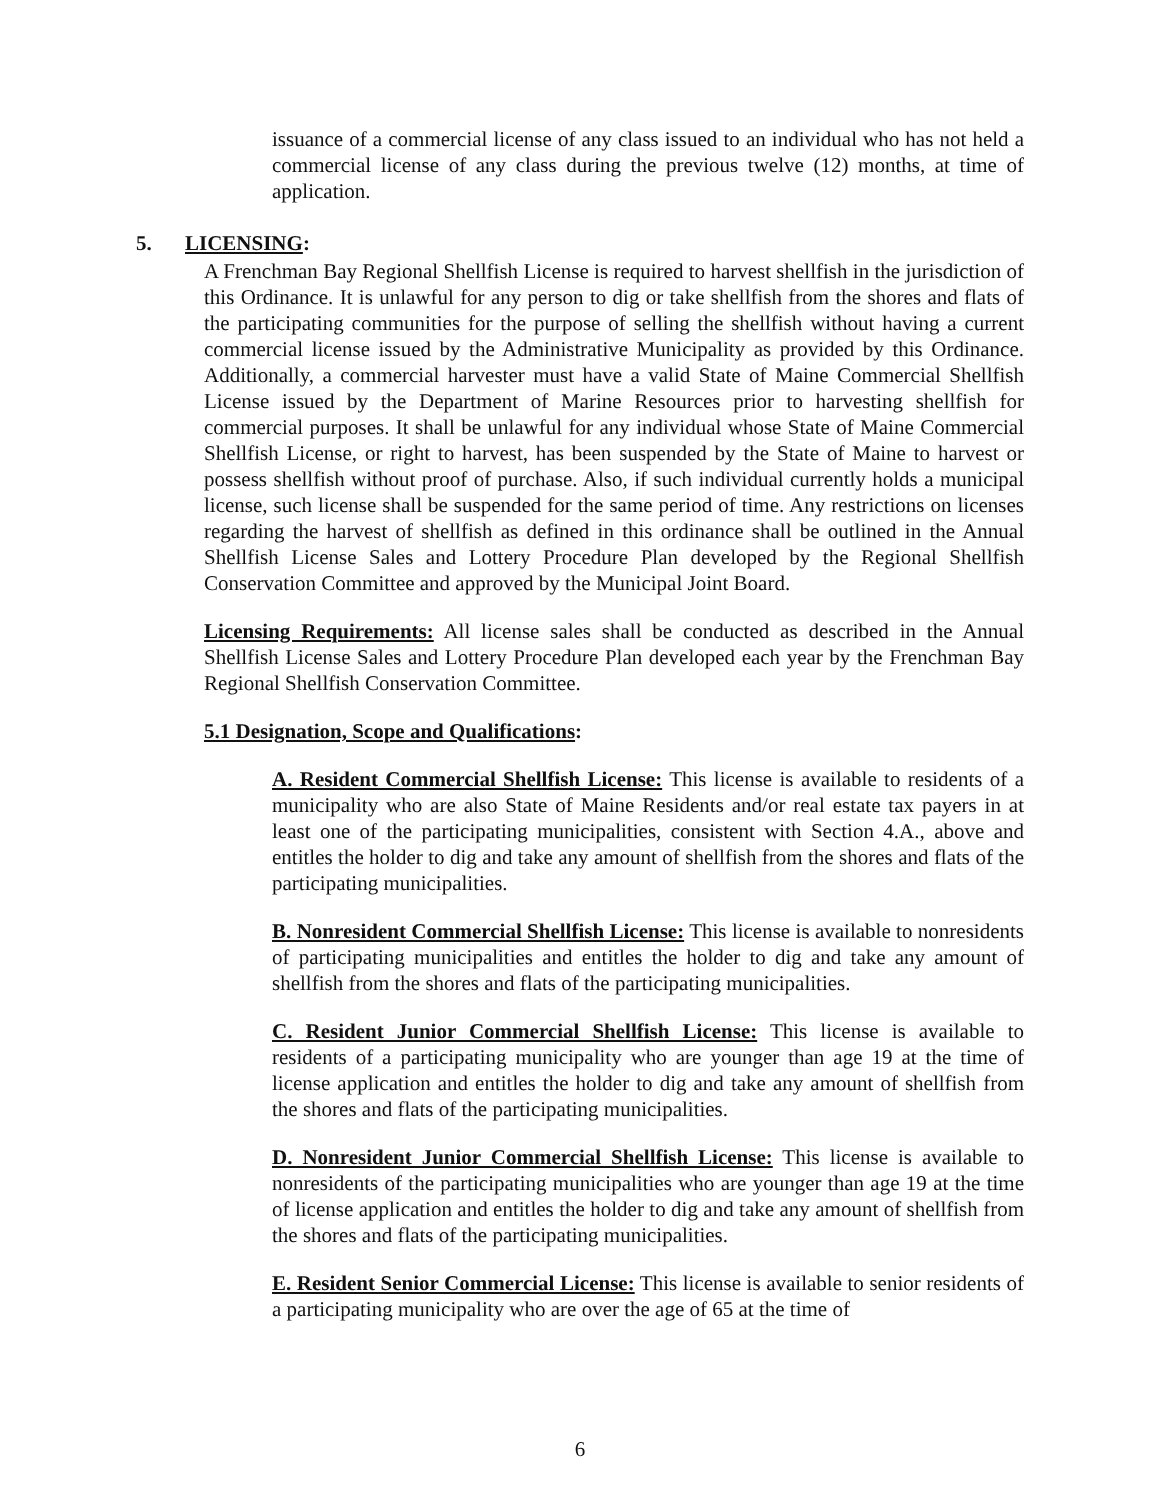issuance of a commercial license of any class issued to an individual who has not held a commercial license of any class during the previous twelve (12) months, at time of application.
5. LICENSING:
A Frenchman Bay Regional Shellfish License is required to harvest shellfish in the jurisdiction of this Ordinance. It is unlawful for any person to dig or take shellfish from the shores and flats of the participating communities for the purpose of selling the shellfish without having a current commercial license issued by the Administrative Municipality as provided by this Ordinance. Additionally, a commercial harvester must have a valid State of Maine Commercial Shellfish License issued by the Department of Marine Resources prior to harvesting shellfish for commercial purposes. It shall be unlawful for any individual whose State of Maine Commercial Shellfish License, or right to harvest, has been suspended by the State of Maine to harvest or possess shellfish without proof of purchase. Also, if such individual currently holds a municipal license, such license shall be suspended for the same period of time. Any restrictions on licenses regarding the harvest of shellfish as defined in this ordinance shall be outlined in the Annual Shellfish License Sales and Lottery Procedure Plan developed by the Regional Shellfish Conservation Committee and approved by the Municipal Joint Board.
Licensing Requirements: All license sales shall be conducted as described in the Annual Shellfish License Sales and Lottery Procedure Plan developed each year by the Frenchman Bay Regional Shellfish Conservation Committee.
5.1 Designation, Scope and Qualifications:
A. Resident Commercial Shellfish License: This license is available to residents of a municipality who are also State of Maine Residents and/or real estate tax payers in at least one of the participating municipalities, consistent with Section 4.A., above and entitles the holder to dig and take any amount of shellfish from the shores and flats of the participating municipalities.
B. Nonresident Commercial Shellfish License: This license is available to nonresidents of participating municipalities and entitles the holder to dig and take any amount of shellfish from the shores and flats of the participating municipalities.
C. Resident Junior Commercial Shellfish License: This license is available to residents of a participating municipality who are younger than age 19 at the time of license application and entitles the holder to dig and take any amount of shellfish from the shores and flats of the participating municipalities.
D. Nonresident Junior Commercial Shellfish License: This license is available to nonresidents of the participating municipalities who are younger than age 19 at the time of license application and entitles the holder to dig and take any amount of shellfish from the shores and flats of the participating municipalities.
E. Resident Senior Commercial License: This license is available to senior residents of a participating municipality who are over the age of 65 at the time of
6